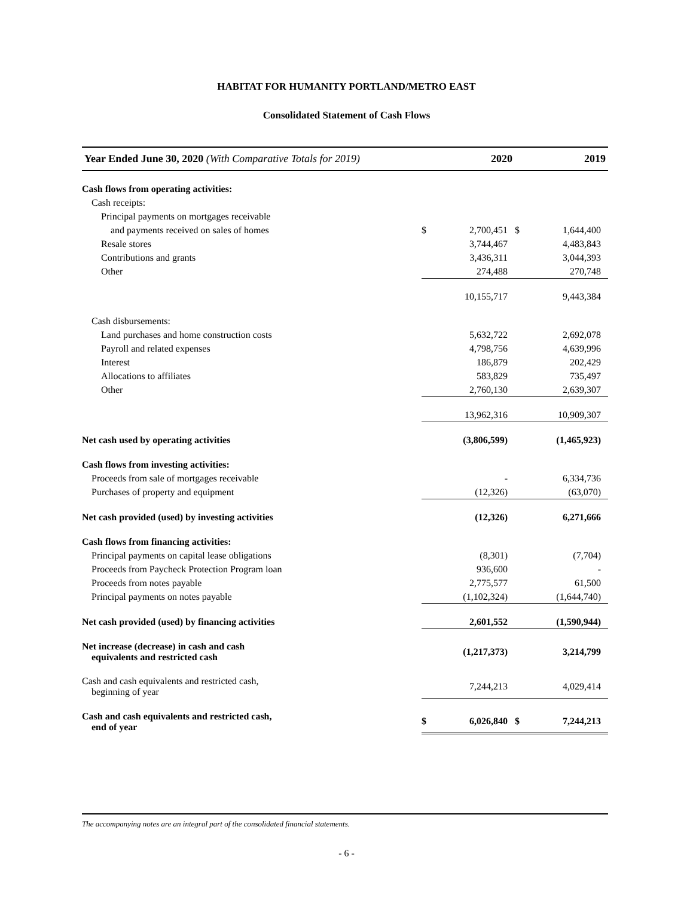HABITAT FOR HUMANITY PORTLAND/METRO EAST
Consolidated Statement of Cash Flows
| Year Ended June 30, 2020 (With Comparative Totals for 2019) | 2020 | | 2019 | |
| --- | --- | --- | --- | --- |
| Cash flows from operating activities: | | | | |
| Cash receipts: | | | | |
| Principal payments on mortgages receivable | | | | |
| and payments received on sales of homes | $ | 2,700,451 | $ | 1,644,400 |
| Resale stores | | 3,744,467 | | 4,483,843 |
| Contributions and grants | | 3,436,311 | | 3,044,393 |
| Other | | 274,488 | | 270,748 |
| | | 10,155,717 | | 9,443,384 |
| Cash disbursements: | | | | |
| Land purchases and home construction costs | | 5,632,722 | | 2,692,078 |
| Payroll and related expenses | | 4,798,756 | | 4,639,996 |
| Interest | | 186,879 | | 202,429 |
| Allocations to affiliates | | 583,829 | | 735,497 |
| Other | | 2,760,130 | | 2,639,307 |
| | | 13,962,316 | | 10,909,307 |
| Net cash used by operating activities | | (3,806,599) | | (1,465,923) |
| Cash flows from investing activities: | | | | |
| Proceeds from sale of mortgages receivable | | - | | 6,334,736 |
| Purchases of property and equipment | | (12,326) | | (63,070) |
| Net cash provided (used) by investing activities | | (12,326) | | 6,271,666 |
| Cash flows from financing activities: | | | | |
| Principal payments on capital lease obligations | | (8,301) | | (7,704) |
| Proceeds from Paycheck Protection Program loan | | 936,600 | | - |
| Proceeds from notes payable | | 2,775,577 | | 61,500 |
| Principal payments on notes payable | | (1,102,324) | | (1,644,740) |
| Net cash provided (used) by financing activities | | 2,601,552 | | (1,590,944) |
| Net increase (decrease) in cash and cash equivalents and restricted cash | | (1,217,373) | | 3,214,799 |
| Cash and cash equivalents and restricted cash, beginning of year | | 7,244,213 | | 4,029,414 |
| Cash and cash equivalents and restricted cash, end of year | $ | 6,026,840 | $ | 7,244,213 |
The accompanying notes are an integral part of the consolidated financial statements.
- 6 -